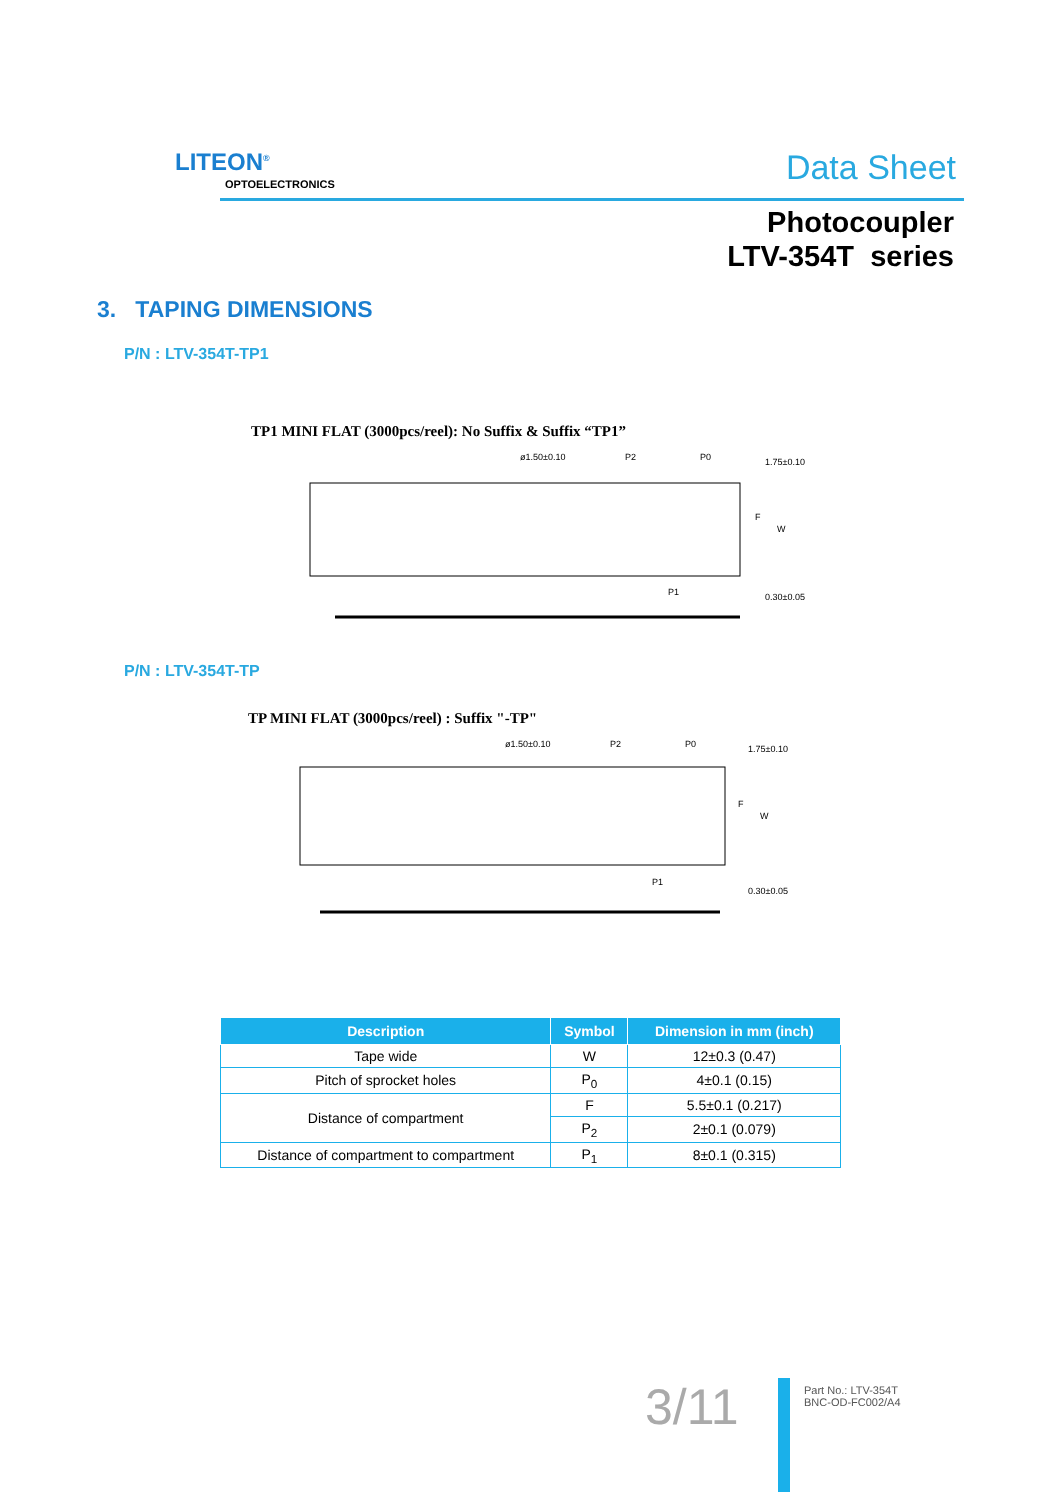LITEON<sup>®</sup>
OPTOELECTRONICS Data Sheet
Photocoupler
LTV-354T series
3. TAPING DIMENSIONS
P/N : LTV-354T-TP1
TP1 MINI FLAT (3000pcs/reel): No Suffix & Suffix “TP1”
ø1.50±0.10
P2
P0
1.75±0.10
F
W
P1
0.30±0.05
P/N : LTV-354T-TP
TP MINI FLAT (3000pcs/reel) : Suffix "-TP"
ø1.50±0.10
P2
P0
1.75±0.10
F
W
P1
0.30±0.05
| Description | Symbol | Dimension in mm (inch) |
| --- | --- | --- |
| Tape wide | W | 12±0.3 (0.47) |
| Pitch of sprocket holes | P<sub>0</sub> | 4±0.1 (0.15) |
| Distance of compartment | F | 5.5±0.1 (0.217) |
| | P<sub>2</sub> | 2±0.1 (0.079) |
| Distance of compartment to compartment | P<sub>1</sub> | 8±0.1 (0.315) |
3/11
Part No.: LTV-354T
BNC-OD-FC002/A4